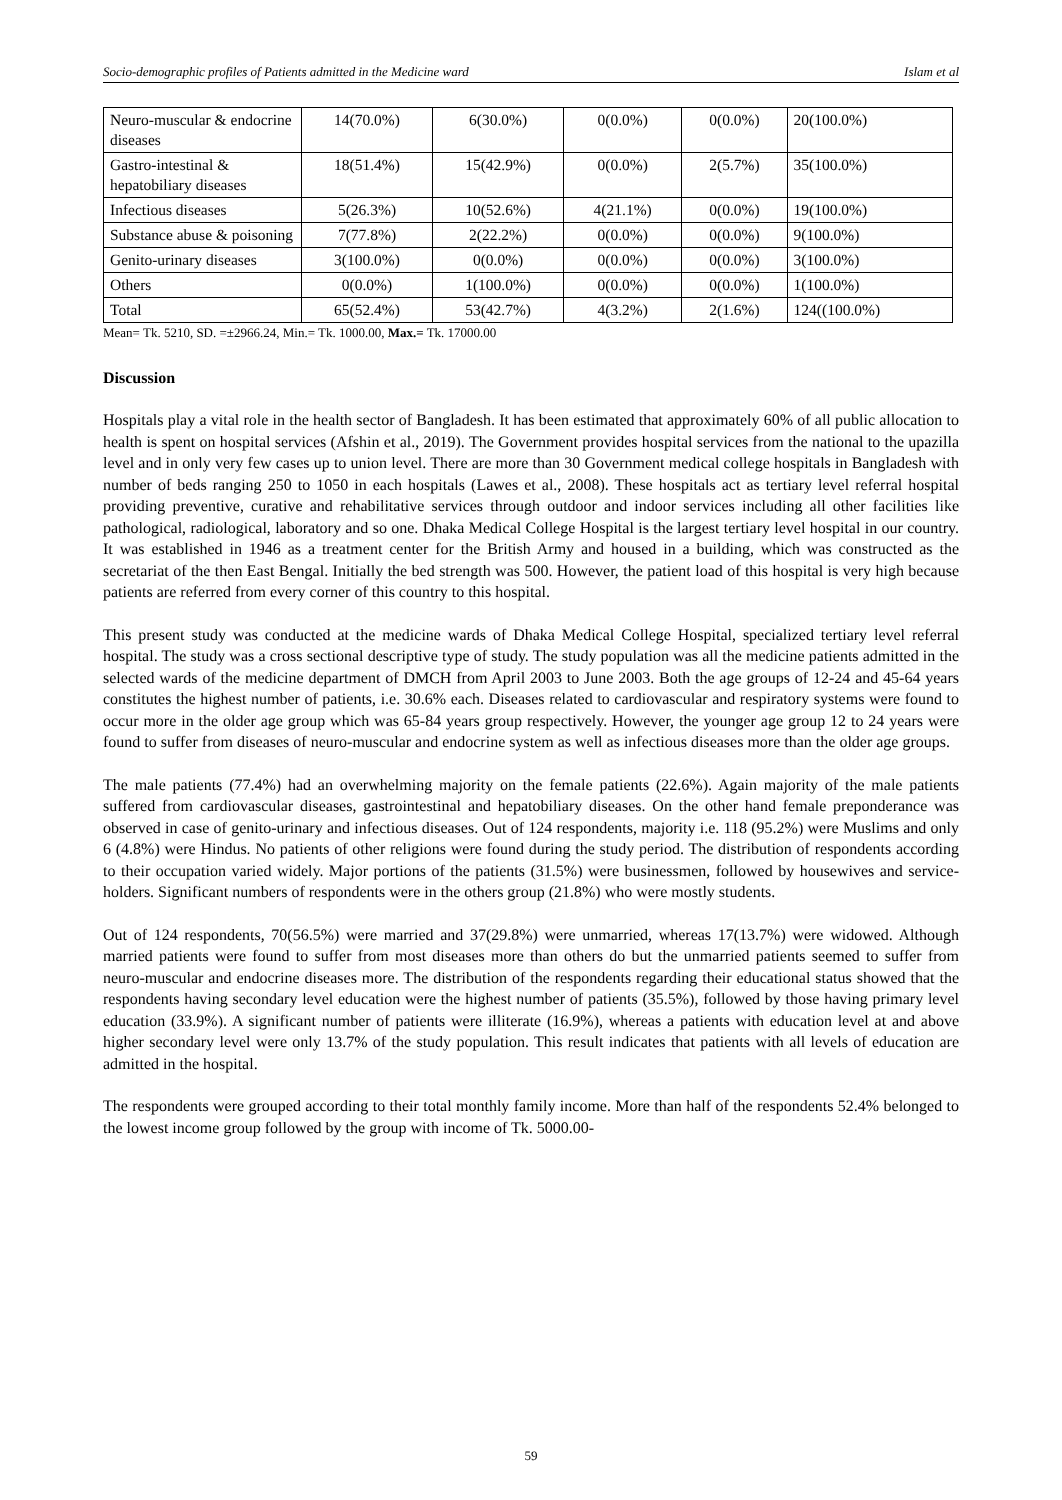Socio-demographic profiles of Patients admitted in the Medicine ward Islam et al
| Neuro-muscular & endocrine diseases | 14(70.0%) | 6(30.0%) | 0(0.0%) | 0(0.0%) | 20(100.0%) |
| Gastro-intestinal & hepatobiliary diseases | 18(51.4%) | 15(42.9%) | 0(0.0%) | 2(5.7%) | 35(100.0%) |
| Infectious diseases | 5(26.3%) | 10(52.6%) | 4(21.1%) | 0(0.0%) | 19(100.0%) |
| Substance abuse & poisoning | 7(77.8%) | 2(22.2%) | 0(0.0%) | 0(0.0%) | 9(100.0%) |
| Genito-urinary diseases | 3(100.0%) | 0(0.0%) | 0(0.0%) | 0(0.0%) | 3(100.0%) |
| Others | 0(0.0%) | 1(100.0%) | 0(0.0%) | 0(0.0%) | 1(100.0%) |
| Total | 65(52.4%) | 53(42.7%) | 4(3.2%) | 2(1.6%) | 124((100.0%) |
Mean= Tk. 5210, SD. =±2966.24, Min.= Tk. 1000.00, Max.= Tk. 17000.00
Discussion
Hospitals play a vital role in the health sector of Bangladesh. It has been estimated that approximately 60% of all public allocation to health is spent on hospital services (Afshin et al., 2019). The Government provides hospital services from the national to the upazilla level and in only very few cases up to union level. There are more than 30 Government medical college hospitals in Bangladesh with number of beds ranging 250 to 1050 in each hospitals (Lawes et al., 2008). These hospitals act as tertiary level referral hospital providing preventive, curative and rehabilitative services through outdoor and indoor services including all other facilities like pathological, radiological, laboratory and so one. Dhaka Medical College Hospital is the largest tertiary level hospital in our country. It was established in 1946 as a treatment center for the British Army and housed in a building, which was constructed as the secretariat of the then East Bengal. Initially the bed strength was 500. However, the patient load of this hospital is very high because patients are referred from every corner of this country to this hospital.
This present study was conducted at the medicine wards of Dhaka Medical College Hospital, specialized tertiary level referral hospital. The study was a cross sectional descriptive type of study. The study population was all the medicine patients admitted in the selected wards of the medicine department of DMCH from April 2003 to June 2003. Both the age groups of 12-24 and 45-64 years constitutes the highest number of patients, i.e. 30.6% each. Diseases related to cardiovascular and respiratory systems were found to occur more in the older age group which was 65-84 years group respectively. However, the younger age group 12 to 24 years were found to suffer from diseases of neuro-muscular and endocrine system as well as infectious diseases more than the older age groups.
The male patients (77.4%) had an overwhelming majority on the female patients (22.6%). Again majority of the male patients suffered from cardiovascular diseases, gastrointestinal and hepatobiliary diseases. On the other hand female preponderance was observed in case of genito-urinary and infectious diseases. Out of 124 respondents, majority i.e. 118 (95.2%) were Muslims and only 6 (4.8%) were Hindus. No patients of other religions were found during the study period. The distribution of respondents according to their occupation varied widely. Major portions of the patients (31.5%) were businessmen, followed by housewives and service-holders. Significant numbers of respondents were in the others group (21.8%) who were mostly students.
Out of 124 respondents, 70(56.5%) were married and 37(29.8%) were unmarried, whereas 17(13.7%) were widowed. Although married patients were found to suffer from most diseases more than others do but the unmarried patients seemed to suffer from neuro-muscular and endocrine diseases more. The distribution of the respondents regarding their educational status showed that the respondents having secondary level education were the highest number of patients (35.5%), followed by those having primary level education (33.9%). A significant number of patients were illiterate (16.9%), whereas a patients with education level at and above higher secondary level were only 13.7% of the study population. This result indicates that patients with all levels of education are admitted in the hospital.
The respondents were grouped according to their total monthly family income. More than half of the respondents 52.4% belonged to the lowest income group followed by the group with income of Tk. 5000.00-
59